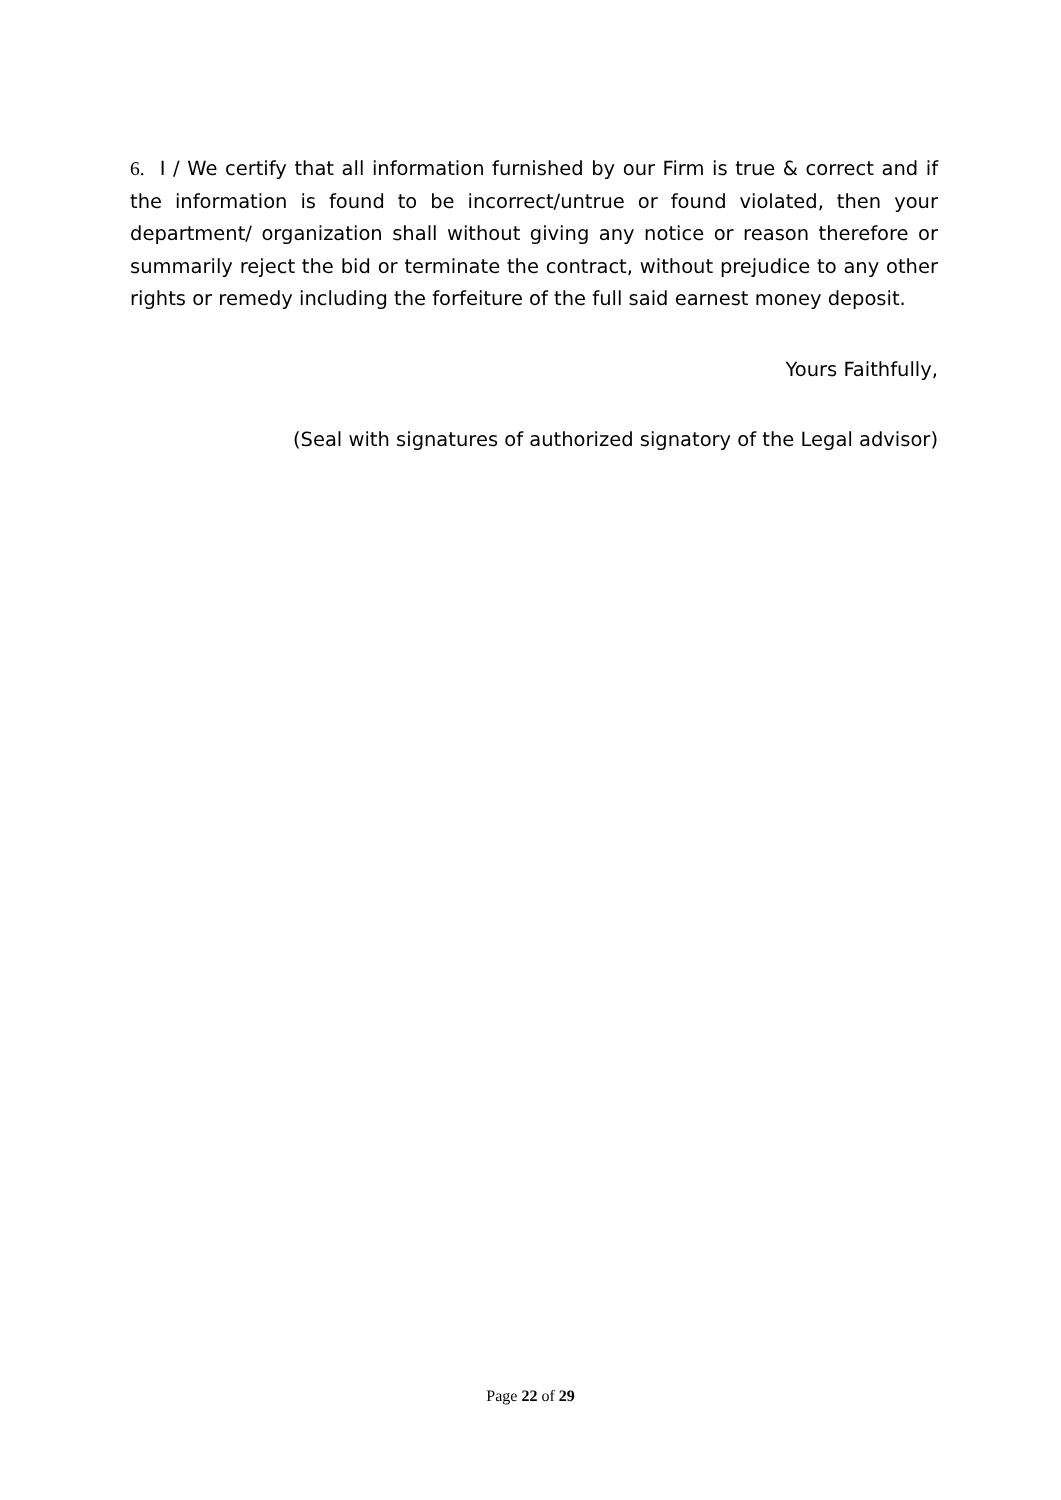6. I / We certify that all information furnished by our Firm is true & correct and if the information is found to be incorrect/untrue or found violated, then your department/ organization shall without giving any notice or reason therefore or summarily reject the bid or terminate the contract, without prejudice to any other rights or remedy including the forfeiture of the full said earnest money deposit.
Yours Faithfully,
(Seal with signatures of authorized signatory of the Legal advisor)
Page 22 of 29